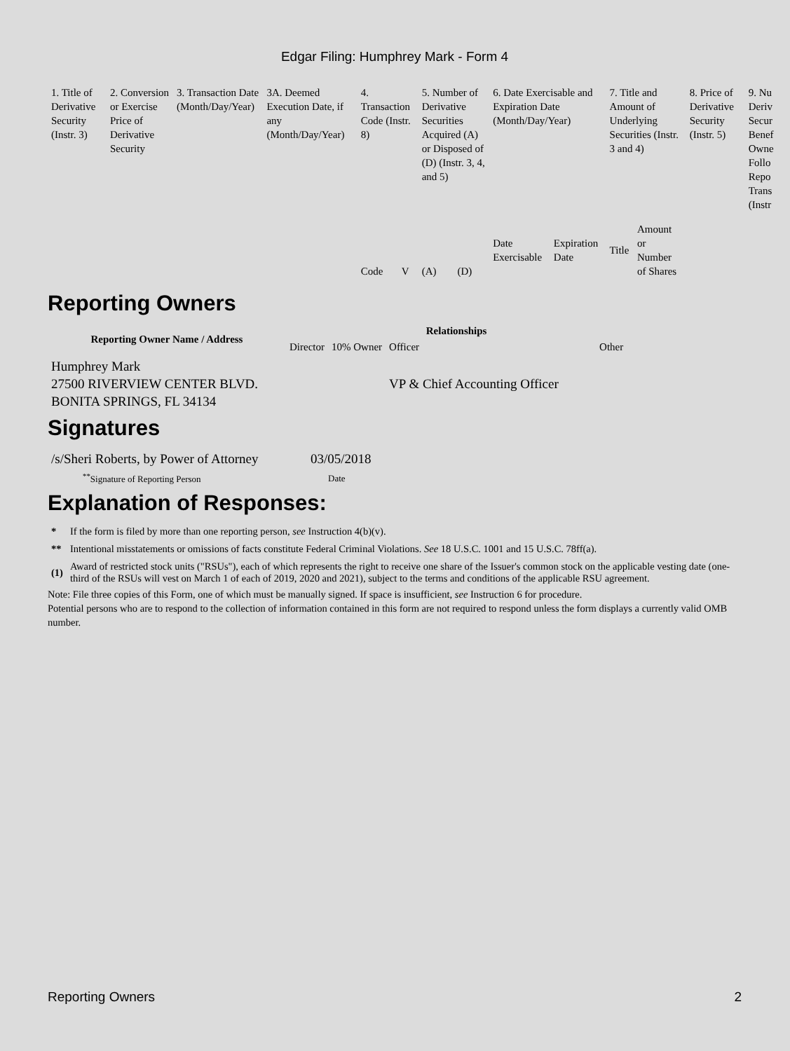Edgar Filing: Humphrey Mark - Form 4
| 1. Title of Derivative Security (Instr. 3) | 2. Conversion or Exercise Price of Derivative Security | 3. Transaction Date (Month/Day/Year) | 3A. Deemed Execution Date, if any (Month/Day/Year) | 4. Transaction Code (Instr. 8) | | 5. Number of Derivative Securities Acquired (A) or Disposed of (D) (Instr. 3, 4, and 5) | | 6. Date Exercisable and Expiration Date (Month/Day/Year) | | 7. Title and Amount of Underlying Securities (Instr. 3 and 4) | | 8. Price of Derivative Security (Instr. 5) | 9. Nu Deriv Secur Benef Owne Follo Repo Trans (Instr |
| | | | | Code | V | (A) | (D) | Date Exercisable | Expiration Date | Title | Amount or Number of Shares | | |
Reporting Owners
| Reporting Owner Name / Address | Relationships | | | |
| --- | --- | --- | --- | --- |
| | Director | 10% Owner | Officer | Other |
| Humphrey Mark 27500 RIVERVIEW CENTER BLVD. BONITA SPRINGS, FL 34134 | | | VP & Chief Accounting Officer | |
Signatures
| /s/Sheri Roberts, by Power of Attorney | 03/05/2018 |
| <sup>**</sup> Signature of Reporting Person | Date |
Explanation of Responses:
| * | If the form is filed by more than one reporting person, see Instruction 4(b)(v). |
| ** | Intentional misstatements or omissions of facts constitute Federal Criminal Violations. See 18 U.S.C. 1001 and 15 U.S.C. 78ff(a). |
| (1) | Award of restricted stock units ("RSUs"), each of which represents the right to receive one share of the Issuer's common stock on the applicable vesting date (one-third of the RSUs will vest on March 1 of each of 2019, 2020 and 2021), subject to the terms and conditions of the applicable RSU agreement. |
Note: File three copies of this Form, one of which must be manually signed. If space is insufficient, see Instruction 6 for procedure.
Potential persons who are to respond to the collection of information contained in this form are not required to respond unless the form displays a currently valid OMB number.
Reporting Owners 2